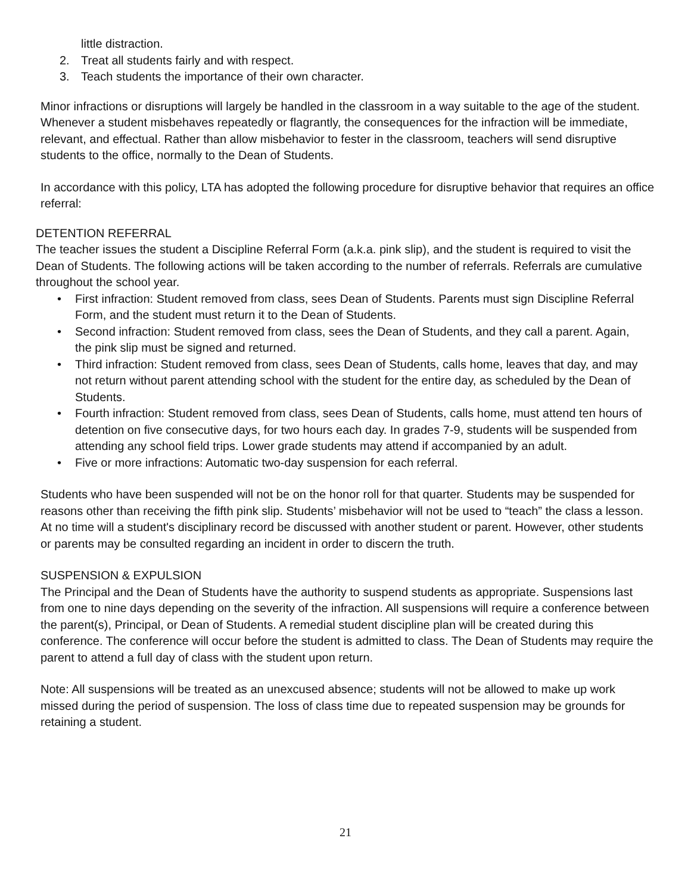little distraction.
2. Treat all students fairly and with respect.
3. Teach students the importance of their own character.
Minor infractions or disruptions will largely be handled in the classroom in a way suitable to the age of the student. Whenever a student misbehaves repeatedly or flagrantly, the consequences for the infraction will be immediate, relevant, and effectual. Rather than allow misbehavior to fester in the classroom, teachers will send disruptive students to the office, normally to the Dean of Students.
In accordance with this policy, LTA has adopted the following procedure for disruptive behavior that requires an office referral:
DETENTION REFERRAL
The teacher issues the student a Discipline Referral Form (a.k.a. pink slip), and the student is required to visit the Dean of Students. The following actions will be taken according to the number of referrals. Referrals are cumulative throughout the school year.
• First infraction: Student removed from class, sees Dean of Students. Parents must sign Discipline Referral Form, and the student must return it to the Dean of Students.
• Second infraction: Student removed from class, sees the Dean of Students, and they call a parent. Again, the pink slip must be signed and returned.
• Third infraction: Student removed from class, sees Dean of Students, calls home, leaves that day, and may not return without parent attending school with the student for the entire day, as scheduled by the Dean of Students.
• Fourth infraction: Student removed from class, sees Dean of Students, calls home, must attend ten hours of detention on five consecutive days, for two hours each day. In grades 7-9, students will be suspended from attending any school field trips. Lower grade students may attend if accompanied by an adult.
• Five or more infractions: Automatic two-day suspension for each referral.
Students who have been suspended will not be on the honor roll for that quarter. Students may be suspended for reasons other than receiving the fifth pink slip. Students’ misbehavior will not be used to “teach” the class a lesson. At no time will a student's disciplinary record be discussed with another student or parent. However, other students or parents may be consulted regarding an incident in order to discern the truth.
SUSPENSION & EXPULSION
The Principal and the Dean of Students have the authority to suspend students as appropriate. Suspensions last from one to nine days depending on the severity of the infraction. All suspensions will require a conference between the parent(s), Principal, or Dean of Students. A remedial student discipline plan will be created during this conference. The conference will occur before the student is admitted to class. The Dean of Students may require the parent to attend a full day of class with the student upon return.
Note: All suspensions will be treated as an unexcused absence; students will not be allowed to make up work missed during the period of suspension. The loss of class time due to repeated suspension may be grounds for retaining a student.
21